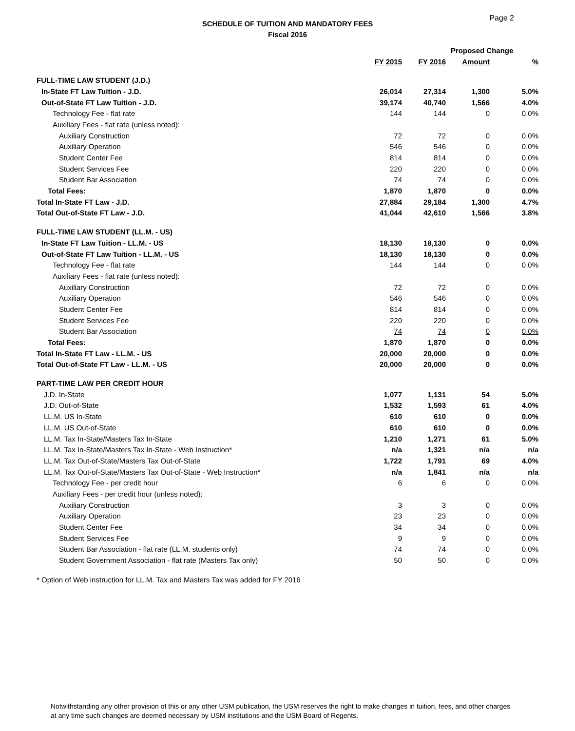Page 2
SCHEDULE OF TUITION AND MANDATORY FEES
Fiscal 2016
| | | | Proposed Change | |
| --- | --- | --- | --- | --- |
| | FY 2015 | FY 2016 | Amount | % |
| FULL-TIME LAW STUDENT (J.D.) | | | | |
| In-State FT Law Tuition - J.D. | 26,014 | 27,314 | 1,300 | 5.0% |
| Out-of-State FT Law Tuition - J.D. | 39,174 | 40,740 | 1,566 | 4.0% |
| Technology Fee - flat rate | 144 | 144 | 0 | 0.0% |
| Auxiliary Fees - flat rate (unless noted): | | | | |
| Auxiliary Construction | 72 | 72 | 0 | 0.0% |
| Auxiliary Operation | 546 | 546 | 0 | 0.0% |
| Student Center Fee | 814 | 814 | 0 | 0.0% |
| Student Services Fee | 220 | 220 | 0 | 0.0% |
| Student Bar Association | 74 | 74 | 0 | 0.0% |
| Total Fees: | 1,870 | 1,870 | 0 | 0.0% |
| Total In-State FT Law - J.D. | 27,884 | 29,184 | 1,300 | 4.7% |
| Total Out-of-State FT Law - J.D. | 41,044 | 42,610 | 1,566 | 3.8% |
| FULL-TIME LAW STUDENT (LL.M. - US) | | | | |
| In-State FT Law Tuition - LL.M. - US | 18,130 | 18,130 | 0 | 0.0% |
| Out-of-State FT Law Tuition - LL.M. - US | 18,130 | 18,130 | 0 | 0.0% |
| Technology Fee - flat rate | 144 | 144 | 0 | 0.0% |
| Auxiliary Fees - flat rate (unless noted): | | | | |
| Auxiliary Construction | 72 | 72 | 0 | 0.0% |
| Auxiliary Operation | 546 | 546 | 0 | 0.0% |
| Student Center Fee | 814 | 814 | 0 | 0.0% |
| Student Services Fee | 220 | 220 | 0 | 0.0% |
| Student Bar Association | 74 | 74 | 0 | 0.0% |
| Total Fees: | 1,870 | 1,870 | 0 | 0.0% |
| Total In-State FT Law - LL.M. - US | 20,000 | 20,000 | 0 | 0.0% |
| Total Out-of-State FT Law - LL.M. - US | 20,000 | 20,000 | 0 | 0.0% |
| PART-TIME LAW PER CREDIT HOUR | | | | |
| J.D. In-State | 1,077 | 1,131 | 54 | 5.0% |
| J.D. Out-of-State | 1,532 | 1,593 | 61 | 4.0% |
| LL.M. US In-State | 610 | 610 | 0 | 0.0% |
| LL.M. US Out-of-State | 610 | 610 | 0 | 0.0% |
| LL.M. Tax In-State/Masters Tax In-State | 1,210 | 1,271 | 61 | 5.0% |
| LL.M. Tax In-State/Masters Tax In-State - Web Instruction* | n/a | 1,321 | n/a | n/a |
| LL.M. Tax Out-of-State/Masters Tax Out-of-State | 1,722 | 1,791 | 69 | 4.0% |
| LL.M. Tax Out-of-State/Masters Tax Out-of-State - Web Instruction* | n/a | 1,841 | n/a | n/a |
| Technology Fee - per credit hour | 6 | 6 | 0 | 0.0% |
| Auxiliary Fees - per credit hour (unless noted): | | | | |
| Auxiliary Construction | 3 | 3 | 0 | 0.0% |
| Auxiliary Operation | 23 | 23 | 0 | 0.0% |
| Student Center Fee | 34 | 34 | 0 | 0.0% |
| Student Services Fee | 9 | 9 | 0 | 0.0% |
| Student Bar Association - flat rate (LL.M. students only) | 74 | 74 | 0 | 0.0% |
| Student Government Association - flat rate (Masters Tax only) | 50 | 50 | 0 | 0.0% |
* Option of Web instruction for LL.M. Tax and Masters Tax was added for FY 2016
Notwithstanding any other provision of this or any other USM publication, the USM reserves the right to make changes in tuition, fees, and other charges at any time such changes are deemed necessary by USM institutions and the USM Board of Regents.